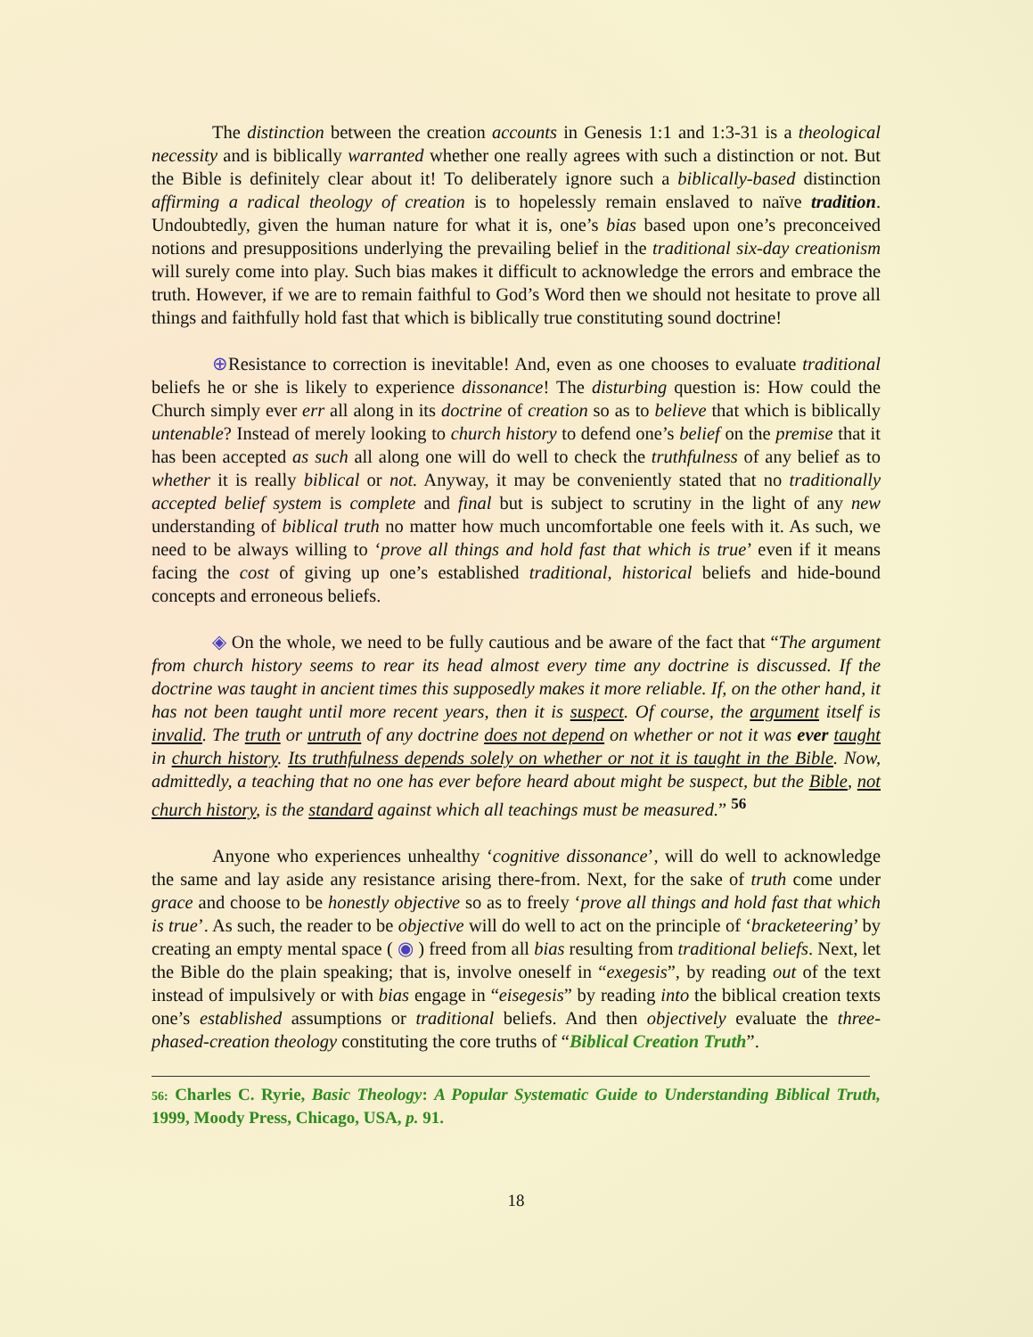The distinction between the creation accounts in Genesis 1:1 and 1:3-31 is a theological necessity and is biblically warranted whether one really agrees with such a distinction or not. But the Bible is definitely clear about it! To deliberately ignore such a biblically-based distinction affirming a radical theology of creation is to hopelessly remain enslaved to naïve tradition. Undoubtedly, given the human nature for what it is, one’s bias based upon one’s preconceived notions and presuppositions underlying the prevailing belief in the traditional six-day creationism will surely come into play. Such bias makes it difficult to acknowledge the errors and embrace the truth. However, if we are to remain faithful to God’s Word then we should not hesitate to prove all things and faithfully hold fast that which is biblically true constituting sound doctrine!
⊕Resistance to correction is inevitable! And, even as one chooses to evaluate traditional beliefs he or she is likely to experience dissonance! The disturbing question is: How could the Church simply ever err all along in its doctrine of creation so as to believe that which is biblically untenable? Instead of merely looking to church history to defend one’s belief on the premise that it has been accepted as such all along one will do well to check the truthfulness of any belief as to whether it is really biblical or not. Anyway, it may be conveniently stated that no traditionally accepted belief system is complete and final but is subject to scrutiny in the light of any new understanding of biblical truth no matter how much uncomfortable one feels with it. As such, we need to be always willing to ‘prove all things and hold fast that which is true’ even if it means facing the cost of giving up one’s established traditional, historical beliefs and hide-bound concepts and erroneous beliefs.
◈ On the whole, we need to be fully cautious and be aware of the fact that “The argument from church history seems to rear its head almost every time any doctrine is discussed. If the doctrine was taught in ancient times this supposedly makes it more reliable. If, on the other hand, it has not been taught until more recent years, then it is suspect. Of course, the argument itself is invalid. The truth or untruth of any doctrine does not depend on whether or not it was ever taught in church history. Its truthfulness depends solely on whether or not it is taught in the Bible. Now, admittedly, a teaching that no one has ever before heard about might be suspect, but the Bible, not church history, is the standard against which all teachings must be measured.” <sup>56</sup>
Anyone who experiences unhealthy ‘cognitive dissonance’, will do well to acknowledge the same and lay aside any resistance arising there-from. Next, for the sake of truth come under grace and choose to be honestly objective so as to freely ‘prove all things and hold fast that which is true’. As such, the reader to be objective will do well to act on the principle of ‘bracketeering’ by creating an empty mental space ( ◉ ) freed from all bias resulting from traditional beliefs. Next, let the Bible do the plain speaking; that is, involve oneself in “exegesis”, by reading out of the text instead of impulsively or with bias engage in “eisegesis” by reading into the biblical creation texts one’s established assumptions or traditional beliefs. And then objectively evaluate the three-phased-creation theology constituting the core truths of “Biblical Creation Truth”.
56: Charles C. Ryrie, Basic Theology: A Popular Systematic Guide to Understanding Biblical Truth, 1999, Moody Press, Chicago, USA, p. 91.
18